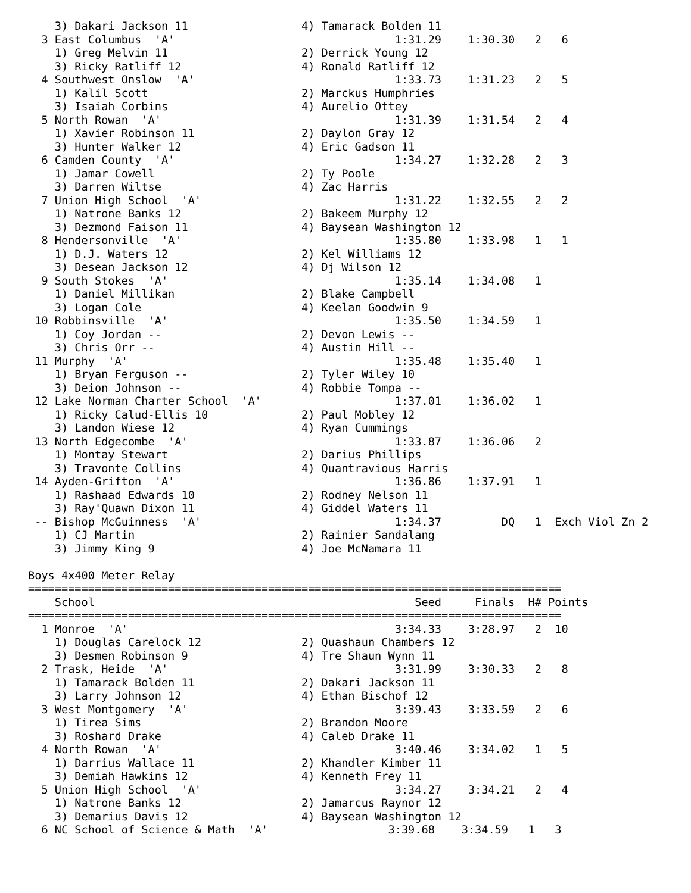3) Dakari Jackson 11                 4) Tamarack Bolden 11
  3 East Columbus  'A'                                 1:31.29    1:30.30   2   6
    1) Greg Melvin 11                    2) Derrick Young 12
    3) Ricky Ratliff 12                  4) Ronald Ratliff 12
  4 Southwest Onslow  'A'                              1:33.73    1:31.23   2   5
    1) Kalil Scott                       2) Marckus Humphries
    3) Isaiah Corbins                    4) Aurelio Ottey
  5 North Rowan  'A'                                   1:31.39    1:31.54   2   4
    1) Xavier Robinson 11                2) Daylon Gray 12
    3) Hunter Walker 12                  4) Eric Gadson 11
  6 Camden County  'A'                                 1:34.27    1:32.28   2   3
    1) Jamar Cowell                      2) Ty Poole
    3) Darren Wiltse                     4) Zac Harris
  7 Union High School  'A'                             1:31.22    1:32.55   2   2
    1) Natrone Banks 12                  2) Bakeem Murphy 12
    3) Dezmond Faison 11                 4) Baysean Washington 12
  8 Hendersonville  'A'                                1:35.80    1:33.98   1   1
    1) D.J. Waters 12                    2) Kel Williams 12
    3) Desean Jackson 12                 4) Dj Wilson 12
  9 South Stokes  'A'                                  1:35.14    1:34.08   1
    1) Daniel Millikan                   2) Blake Campbell
    3) Logan Cole                        4) Keelan Goodwin 9
 10 Robbinsville  'A'                                  1:35.50    1:34.59   1
    1) Coy Jordan --                     2) Devon Lewis --
    3) Chris Orr --                      4) Austin Hill --
 11 Murphy  'A'                                        1:35.48    1:35.40   1
    1) Bryan Ferguson --                 2) Tyler Wiley 10
    3) Deion Johnson --                  4) Robbie Tompa --
 12 Lake Norman Charter School  'A'                    1:37.01    1:36.02   1
    1) Ricky Calud-Ellis 10              2) Paul Mobley 12
    3) Landon Wiese 12                   4) Ryan Cummings
 13 North Edgecombe  'A'                               1:33.87    1:36.06   2
    1) Montay Stewart                    2) Darius Phillips
    3) Travonte Collins                  4) Quantravious Harris
 14 Ayden-Grifton  'A'                                 1:36.86    1:37.91   1
    1) Rashaad Edwards 10                2) Rodney Nelson 11
    3) Ray'Quawn Dixon 11                4) Giddel Waters 11
 -- Bishop McGuinness  'A'                             1:34.37         DQ   1  Exch Viol Zn 2
    1) CJ Martin                         2) Rainier Sandalang
    3) Jimmy King 9                      4) Joe McNamara 11

Boys 4x400 Meter Relay
================================================================================
    School                                                Seed     Finals  H# Points
================================================================================
  1 Monroe  'A'                                        3:34.33    3:28.97   2  10
    1) Douglas Carelock 12               2) Quashaun Chambers 12
    3) Desmen Robinson 9                 4) Tre Shaun Wynn 11
  2 Trask, Heide  'A'                                  3:31.99    3:30.33   2   8
    1) Tamarack Bolden 11                2) Dakari Jackson 11
    3) Larry Johnson 12                  4) Ethan Bischof 12
  3 West Montgomery  'A'                               3:39.43    3:33.59   2   6
    1) Tirea Sims                        2) Brandon Moore
    3) Roshard Drake                     4) Caleb Drake 11
  4 North Rowan  'A'                                   3:40.46    3:34.02   1   5
    1) Darrius Wallace 11                2) Khandler Kimber 11
    3) Demiah Hawkins 12                 4) Kenneth Frey 11
  5 Union High School  'A'                             3:34.27    3:34.21   2   4
    1) Natrone Banks 12                  2) Jamarcus Raynor 12
    3) Demarius Davis 12                 4) Baysean Washington 12
  6 NC School of Science & Math  'A'                  3:39.68    3:34.59   1   3